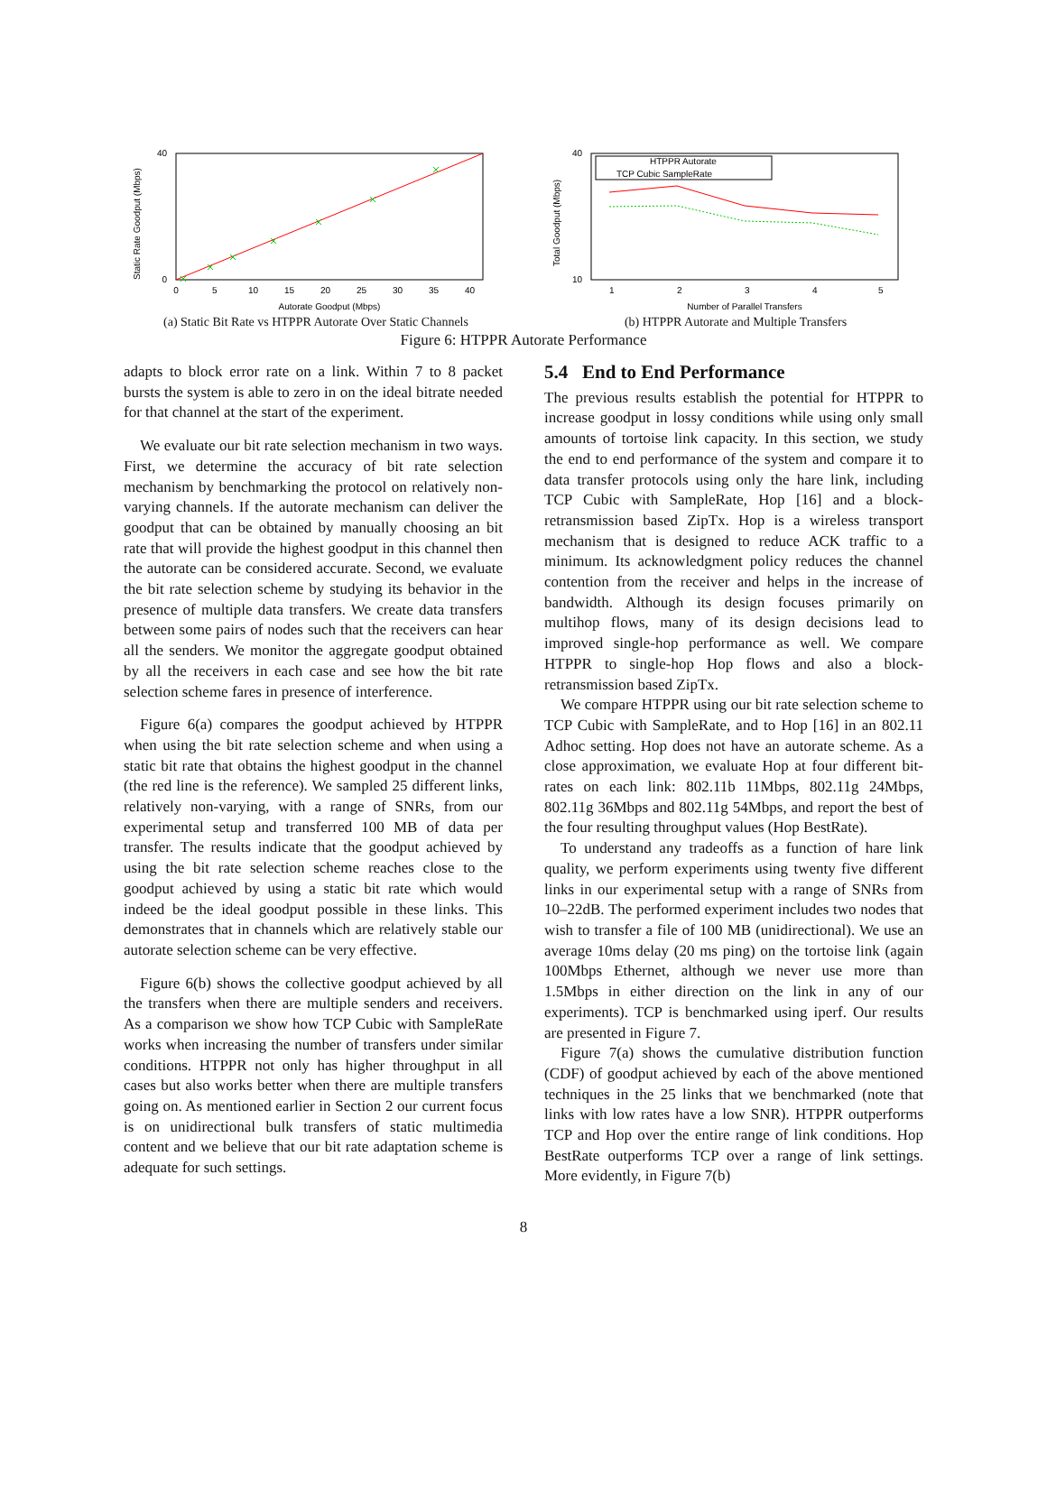0
40
0
5
10
15
20
25
30
35
40
Autorate Goodput (Mbps)
Static Rate Goodput (Mbps)
(a) Static Bit Rate vs HTPPR Autorate Over Static Channels
HTPPR Autorate
TCP Cubic SampleRate
10
40
1
2
3
4
5
Number of Parallel Transfers
Total Goodput (Mbps)
(b) HTPPR Autorate and Multiple Transfers
Figure 6: HTPPR Autorate Performance
adapts to block error rate on a link. Within 7 to 8 packet bursts the system is able to zero in on the ideal bitrate needed for that channel at the start of the experiment.
We evaluate our bit rate selection mechanism in two ways. First, we determine the accuracy of bit rate selection mechanism by benchmarking the protocol on relatively non-varying channels. If the autorate mechanism can deliver the goodput that can be obtained by manually choosing an bit rate that will provide the highest goodput in this channel then the autorate can be considered accurate. Second, we evaluate the bit rate selection scheme by studying its behavior in the presence of multiple data transfers. We create data transfers between some pairs of nodes such that the receivers can hear all the senders. We monitor the aggregate goodput obtained by all the receivers in each case and see how the bit rate selection scheme fares in presence of interference.
Figure 6(a) compares the goodput achieved by HTPPR when using the bit rate selection scheme and when using a static bit rate that obtains the highest goodput in the channel (the red line is the reference). We sampled 25 different links, relatively non-varying, with a range of SNRs, from our experimental setup and transferred 100 MB of data per transfer. The results indicate that the goodput achieved by using the bit rate selection scheme reaches close to the goodput achieved by using a static bit rate which would indeed be the ideal goodput possible in these links. This demonstrates that in channels which are relatively stable our autorate selection scheme can be very effective.
Figure 6(b) shows the collective goodput achieved by all the transfers when there are multiple senders and receivers. As a comparison we show how TCP Cubic with SampleRate works when increasing the number of transfers under similar conditions. HTPPR not only has higher throughput in all cases but also works better when there are multiple transfers going on. As mentioned earlier in Section 2 our current focus is on unidirectional bulk transfers of static multimedia content and we believe that our bit rate adaptation scheme is adequate for such settings.
5.4 End to End Performance
The previous results establish the potential for HTPPR to increase goodput in lossy conditions while using only small amounts of tortoise link capacity. In this section, we study the end to end performance of the system and compare it to data transfer protocols using only the hare link, including TCP Cubic with SampleRate, Hop [16] and a block-retransmission based ZipTx. Hop is a wireless transport mechanism that is designed to reduce ACK traffic to a minimum. Its acknowledgment policy reduces the channel contention from the receiver and helps in the increase of bandwidth. Although its design focuses primarily on multihop flows, many of its design decisions lead to improved single-hop performance as well. We compare HTPPR to single-hop Hop flows and also a block-retransmission based ZipTx.
We compare HTPPR using our bit rate selection scheme to TCP Cubic with SampleRate, and to Hop [16] in an 802.11 Adhoc setting. Hop does not have an autorate scheme. As a close approximation, we evaluate Hop at four different bit-rates on each link: 802.11b 11Mbps, 802.11g 24Mbps, 802.11g 36Mbps and 802.11g 54Mbps, and report the best of the four resulting throughput values (Hop BestRate).
To understand any tradeoffs as a function of hare link quality, we perform experiments using twenty five different links in our experimental setup with a range of SNRs from 10–22dB. The performed experiment includes two nodes that wish to transfer a file of 100 MB (unidirectional). We use an average 10ms delay (20 ms ping) on the tortoise link (again 100Mbps Ethernet, although we never use more than 1.5Mbps in either direction on the link in any of our experiments). TCP is benchmarked using iperf. Our results are presented in Figure 7.
Figure 7(a) shows the cumulative distribution function (CDF) of goodput achieved by each of the above mentioned techniques in the 25 links that we benchmarked (note that links with low rates have a low SNR). HTPPR outperforms TCP and Hop over the entire range of link conditions. Hop BestRate outperforms TCP over a range of link settings. More evidently, in Figure 7(b)
8